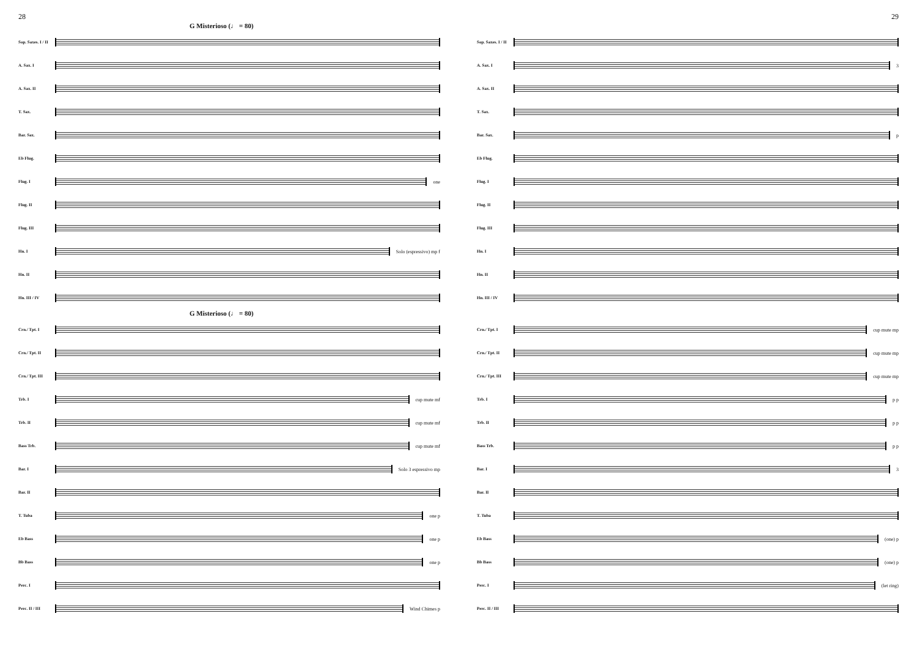28
G Misterioso (♩ = 80)
Sop. Saxes. I / II
A. Sax. I
A. Sax. II
T. Sax.
Bar. Sax.
Eb Flug.
Flug. I one
Flug. II
Flug. III
Hn. I Solo (espressivo) mp f
Hn. II
Hn. III / IV
G Misterioso (♩ = 80)
Crn./ Tpt. I
Crn./ Tpt. II
Crn./ Tpt. III
Trb. I cup mute mf
Trb. II cup mute mf
Bass Trb. cup mute mf
Bar. I Solo 3 espressivo mp
Bar. II
T. Tuba one p
Eb Bass one p
Bb Bass one p
Perc. I
Perc. II / III Wind Chimes p
29
Sop. Saxes. I / II
A. Sax. I 3
A. Sax. II
T. Sax.
Bar. Sax. p
Eb Flug.
Flug. I
Flug. II
Flug. III
Hn. I
Hn. II
Hn. III / IV
Crn./ Tpt. I cup mute mp
Crn./ Tpt. II cup mute mp
Crn./ Tpt. III cup mute mp
Trb. I p p
Trb. II p p
Bass Trb. p p
Bar. I 3
Bar. II
T. Tuba
Eb Bass (one) p
Bb Bass (one) p
Perc. I (let ring)
Perc. II / III